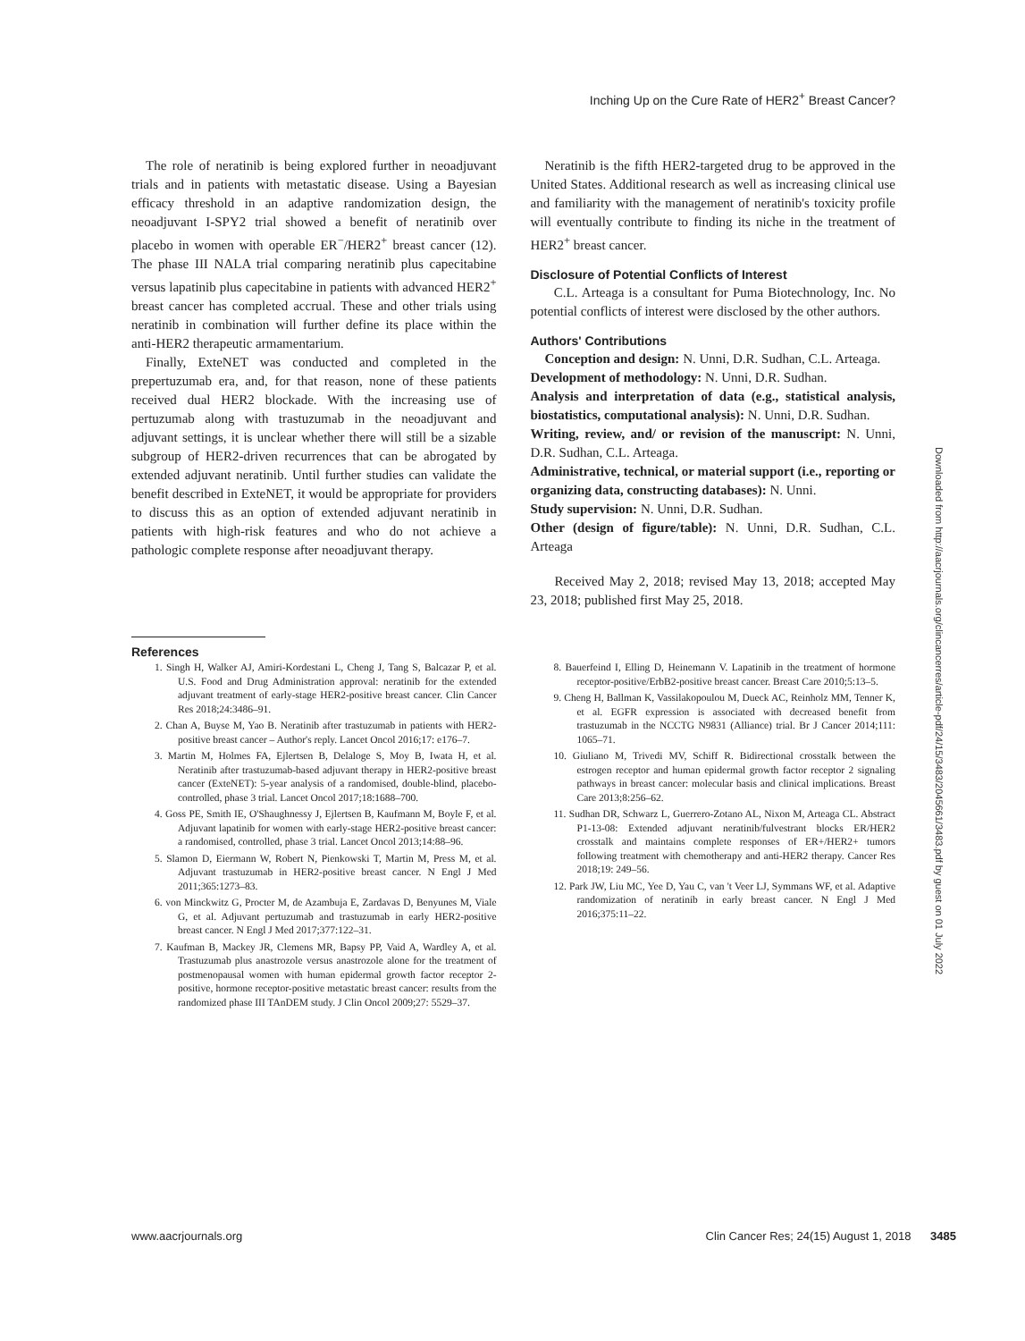Inching Up on the Cure Rate of HER2<sup>+</sup> Breast Cancer?
The role of neratinib is being explored further in neoadjuvant trials and in patients with metastatic disease. Using a Bayesian efficacy threshold in an adaptive randomization design, the neoadjuvant I-SPY2 trial showed a benefit of neratinib over placebo in women with operable ER<sup>−</sup>/HER2<sup>+</sup> breast cancer (12). The phase III NALA trial comparing neratinib plus capecitabine versus lapatinib plus capecitabine in patients with advanced HER2<sup>+</sup> breast cancer has completed accrual. These and other trials using neratinib in combination will further define its place within the anti-HER2 therapeutic armamentarium.
Finally, ExteNET was conducted and completed in the prepertuzumab era, and, for that reason, none of these patients received dual HER2 blockade. With the increasing use of pertuzumab along with trastuzumab in the neoadjuvant and adjuvant settings, it is unclear whether there will still be a sizable subgroup of HER2-driven recurrences that can be abrogated by extended adjuvant neratinib. Until further studies can validate the benefit described in ExteNET, it would be appropriate for providers to discuss this as an option of extended adjuvant neratinib in patients with high-risk features and who do not achieve a pathologic complete response after neoadjuvant therapy.
Neratinib is the fifth HER2-targeted drug to be approved in the United States. Additional research as well as increasing clinical use and familiarity with the management of neratinib's toxicity profile will eventually contribute to finding its niche in the treatment of HER2<sup>+</sup> breast cancer.
Disclosure of Potential Conflicts of Interest
C.L. Arteaga is a consultant for Puma Biotechnology, Inc. No potential conflicts of interest were disclosed by the other authors.
Authors' Contributions
Conception and design: N. Unni, D.R. Sudhan, C.L. Arteaga.
Development of methodology: N. Unni, D.R. Sudhan.
Analysis and interpretation of data (e.g., statistical analysis, biostatistics, computational analysis): N. Unni, D.R. Sudhan.
Writing, review, and/ or revision of the manuscript: N. Unni, D.R. Sudhan, C.L. Arteaga.
Administrative, technical, or material support (i.e., reporting or organizing data, constructing databases): N. Unni.
Study supervision: N. Unni, D.R. Sudhan.
Other (design of figure/table): N. Unni, D.R. Sudhan, C.L. Arteaga
Received May 2, 2018; revised May 13, 2018; accepted May 23, 2018; published first May 25, 2018.
References
1. Singh H, Walker AJ, Amiri-Kordestani L, Cheng J, Tang S, Balcazar P, et al. U.S. Food and Drug Administration approval: neratinib for the extended adjuvant treatment of early-stage HER2-positive breast cancer. Clin Cancer Res 2018;24:3486–91.
2. Chan A, Buyse M, Yao B. Neratinib after trastuzumab in patients with HER2-positive breast cancer – Author's reply. Lancet Oncol 2016;17: e176–7.
3. Martin M, Holmes FA, Ejlertsen B, Delaloge S, Moy B, Iwata H, et al. Neratinib after trastuzumab-based adjuvant therapy in HER2-positive breast cancer (ExteNET): 5-year analysis of a randomised, double-blind, placebo-controlled, phase 3 trial. Lancet Oncol 2017;18:1688–700.
4. Goss PE, Smith IE, O'Shaughnessy J, Ejlertsen B, Kaufmann M, Boyle F, et al. Adjuvant lapatinib for women with early-stage HER2-positive breast cancer: a randomised, controlled, phase 3 trial. Lancet Oncol 2013;14:88–96.
5. Slamon D, Eiermann W, Robert N, Pienkowski T, Martin M, Press M, et al. Adjuvant trastuzumab in HER2-positive breast cancer. N Engl J Med 2011;365:1273–83.
6. von Minckwitz G, Procter M, de Azambuja E, Zardavas D, Benyunes M, Viale G, et al. Adjuvant pertuzumab and trastuzumab in early HER2-positive breast cancer. N Engl J Med 2017;377:122–31.
7. Kaufman B, Mackey JR, Clemens MR, Bapsy PP, Vaid A, Wardley A, et al. Trastuzumab plus anastrozole versus anastrozole alone for the treatment of postmenopausal women with human epidermal growth factor receptor 2-positive, hormone receptor-positive metastatic breast cancer: results from the randomized phase III TAnDEM study. J Clin Oncol 2009;27: 5529–37.
8. Bauerfeind I, Elling D, Heinemann V. Lapatinib in the treatment of hormone receptor-positive/ErbB2-positive breast cancer. Breast Care 2010;5:13–5.
9. Cheng H, Ballman K, Vassilakopoulou M, Dueck AC, Reinholz MM, Tenner K, et al. EGFR expression is associated with decreased benefit from trastuzumab in the NCCTG N9831 (Alliance) trial. Br J Cancer 2014;111: 1065–71.
10. Giuliano M, Trivedi MV, Schiff R. Bidirectional crosstalk between the estrogen receptor and human epidermal growth factor receptor 2 signaling pathways in breast cancer: molecular basis and clinical implications. Breast Care 2013;8:256–62.
11. Sudhan DR, Schwarz L, Guerrero-Zotano AL, Nixon M, Arteaga CL. Abstract P1-13-08: Extended adjuvant neratinib/fulvestrant blocks ER/HER2 crosstalk and maintains complete responses of ER+/HER2+ tumors following treatment with chemotherapy and anti-HER2 therapy. Cancer Res 2018;19: 249–56.
12. Park JW, Liu MC, Yee D, Yau C, van 't Veer LJ, Symmans WF, et al. Adaptive randomization of neratinib in early breast cancer. N Engl J Med 2016;375:11–22.
Downloaded from http://aacrjournals.org/clincancerres/article-pdf/24/15/3483/2045661/3483.pdf by guest on 01 July 2022
www.aacrjournals.org Clin Cancer Res; 24(15) August 1, 2018 3485